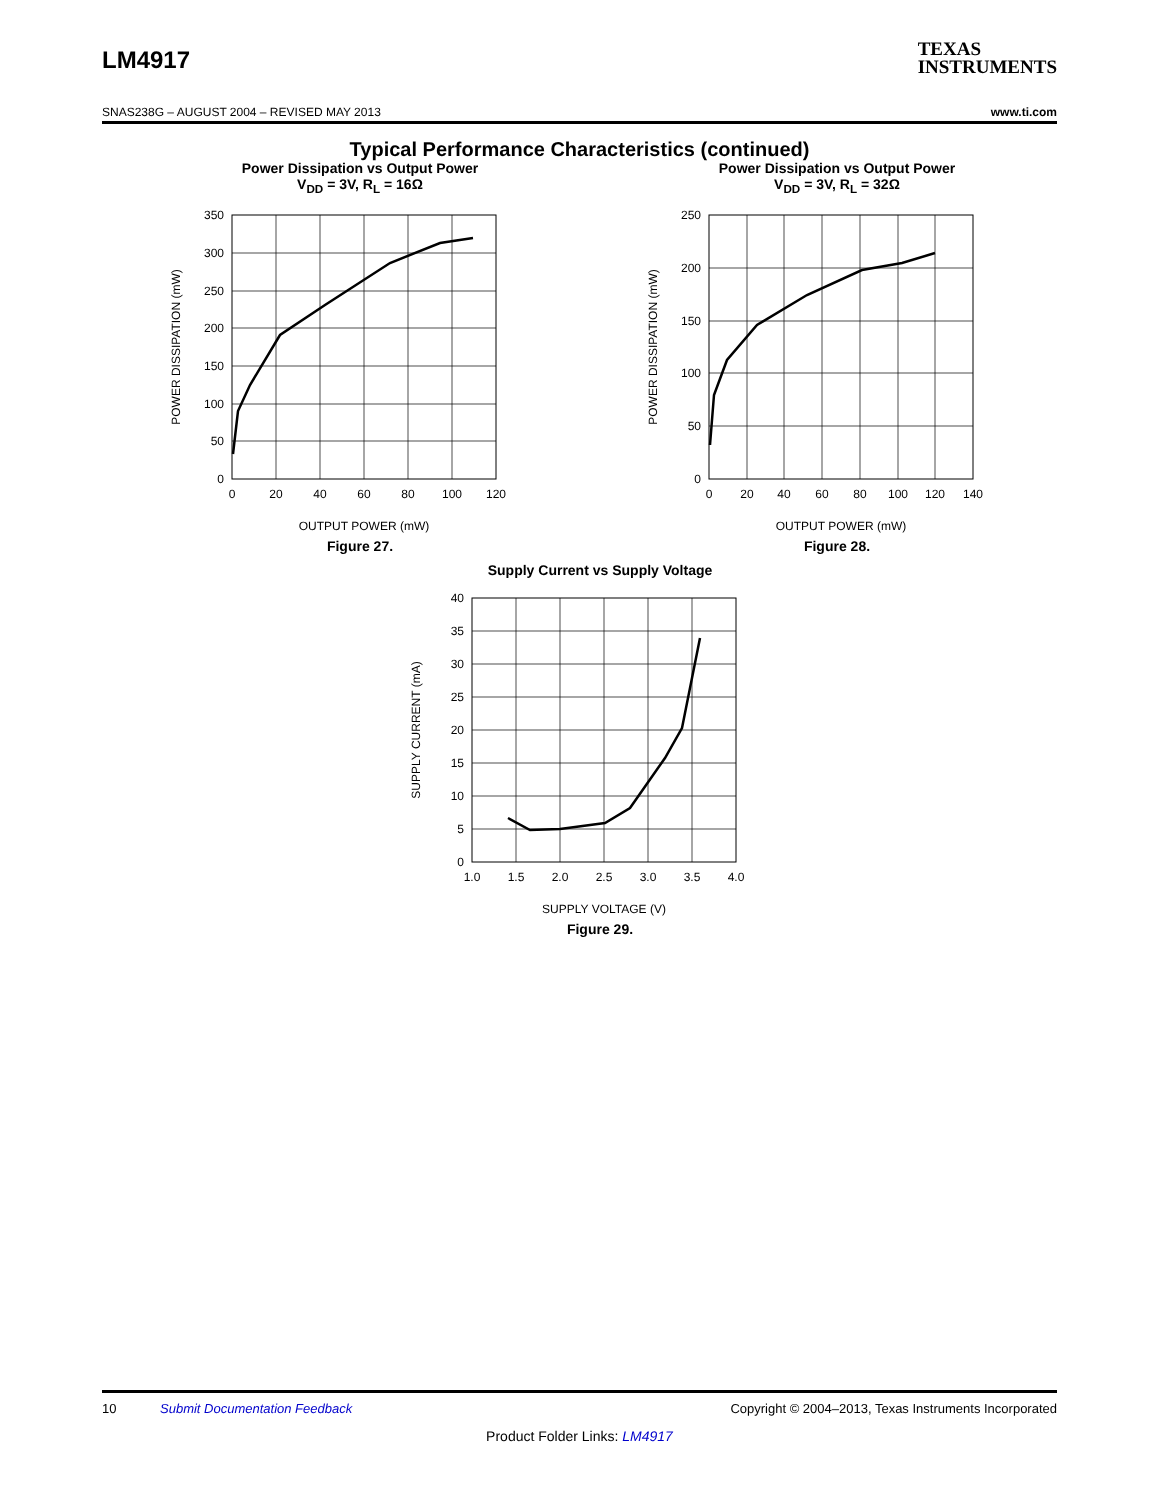LM4917
TEXAS
INSTRUMENTS
SNAS238G – AUGUST 2004 – REVISED MAY 2013 www.ti.com
Typical Performance Characteristics (continued)
Power Dissipation vs Output Power
V<sub>DD</sub> = 3V, R<sub>L</sub> = 16Ω
350
300
250
200
150
100
50
0
0
20
40
60
80
100
120
OUTPUT POWER (mW)
POWER DISSIPATION (mW)
Figure 27.
Power Dissipation vs Output Power
V<sub>DD</sub> = 3V, R<sub>L</sub> = 32Ω
250
200
150
100
50
0
0
20
40
60
80
100
120
140
OUTPUT POWER (mW)
POWER DISSIPATION (mW)
Figure 28.
Supply Current vs Supply Voltage
40
35
30
25
20
15
10
5
0
1.0
1.5
2.0
2.5
3.0
3.5
4.0
SUPPLY VOLTAGE (V)
SUPPLY CURRENT (mA)
Figure 29.
10 Submit Documentation Feedback Copyright © 2004–2013, Texas Instruments Incorporated
Product Folder Links: LM4917